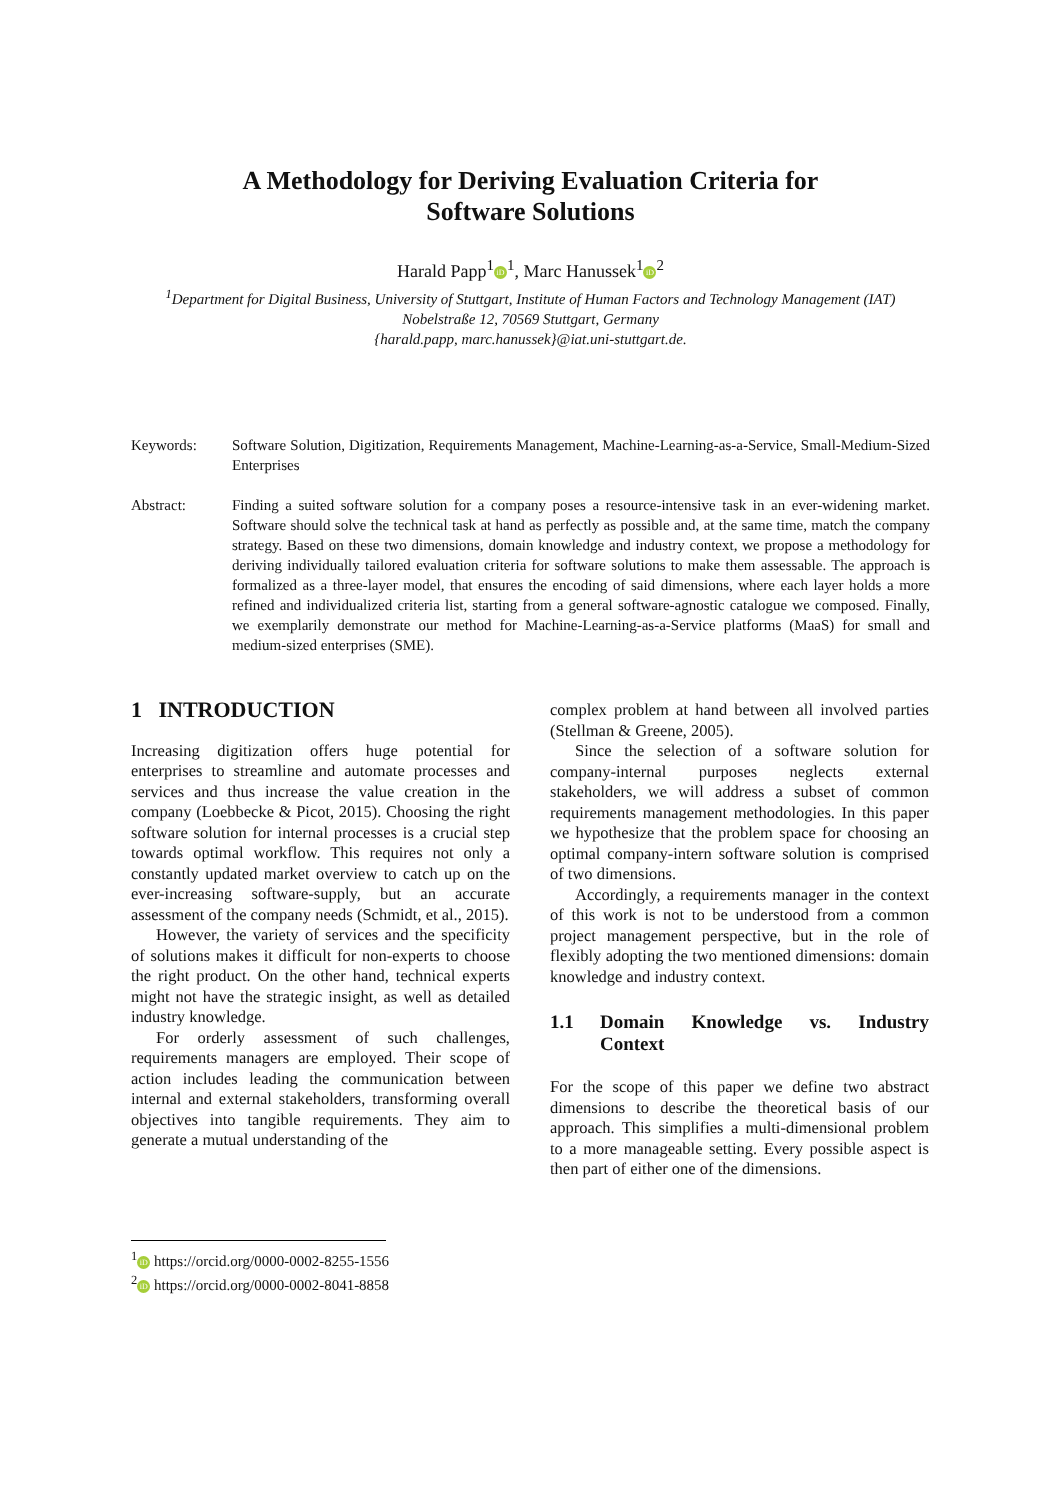A Methodology for Deriving Evaluation Criteria for Software Solutions
Harald Papp<sup>1</sup> iD<sup>1</sup>, Marc Hanussek<sup>1</sup> iD<sup>2</sup>
<sup>1</sup> Department for Digital Business, University of Stuttgart, Institute of Human Factors and Technology Management (IAT)
Nobelstraße 12, 70569 Stuttgart, Germany
{harald.papp, marc.hanussek}@iat.uni-stuttgart.de.
Keywords: Software Solution, Digitization, Requirements Management, Machine-Learning-as-a-Service, Small-Medium-Sized Enterprises
Abstract: Finding a suited software solution for a company poses a resource-intensive task in an ever-widening market. Software should solve the technical task at hand as perfectly as possible and, at the same time, match the company strategy. Based on these two dimensions, domain knowledge and industry context, we propose a methodology for deriving individually tailored evaluation criteria for software solutions to make them assessable. The approach is formalized as a three-layer model, that ensures the encoding of said dimensions, where each layer holds a more refined and individualized criteria list, starting from a general software-agnostic catalogue we composed. Finally, we exemplarily demonstrate our method for Machine-Learning-as-a-Service platforms (MaaS) for small and medium-sized enterprises (SME).
1 INTRODUCTION
Increasing digitization offers huge potential for enterprises to streamline and automate processes and services and thus increase the value creation in the company (Loebbecke & Picot, 2015). Choosing the right software solution for internal processes is a crucial step towards optimal workflow. This requires not only a constantly updated market overview to catch up on the ever-increasing software-supply, but an accurate assessment of the company needs (Schmidt, et al., 2015).
However, the variety of services and the specificity of solutions makes it difficult for non-experts to choose the right product. On the other hand, technical experts might not have the strategic insight, as well as detailed industry knowledge.
For orderly assessment of such challenges, requirements managers are employed. Their scope of action includes leading the communication between internal and external stakeholders, transforming overall objectives into tangible requirements. They aim to generate a mutual understanding of the
complex problem at hand between all involved parties (Stellman & Greene, 2005).
Since the selection of a software solution for company-internal purposes neglects external stakeholders, we will address a subset of common requirements management methodologies. In this paper we hypothesize that the problem space for choosing an optimal company-intern software solution is comprised of two dimensions.
Accordingly, a requirements manager in the context of this work is not to be understood from a common project management perspective, but in the role of flexibly adopting the two mentioned dimensions: domain knowledge and industry context.
1.1 Domain Knowledge vs. Industry Context
For the scope of this paper we define two abstract dimensions to describe the theoretical basis of our approach. This simplifies a multi-dimensional problem to a more manageable setting. Every possible aspect is then part of either one of the dimensions.
<sup>1</sup> iD https://orcid.org/0000-0002-8255-1556
<sup>2</sup> iD https://orcid.org/0000-0002-8041-8858